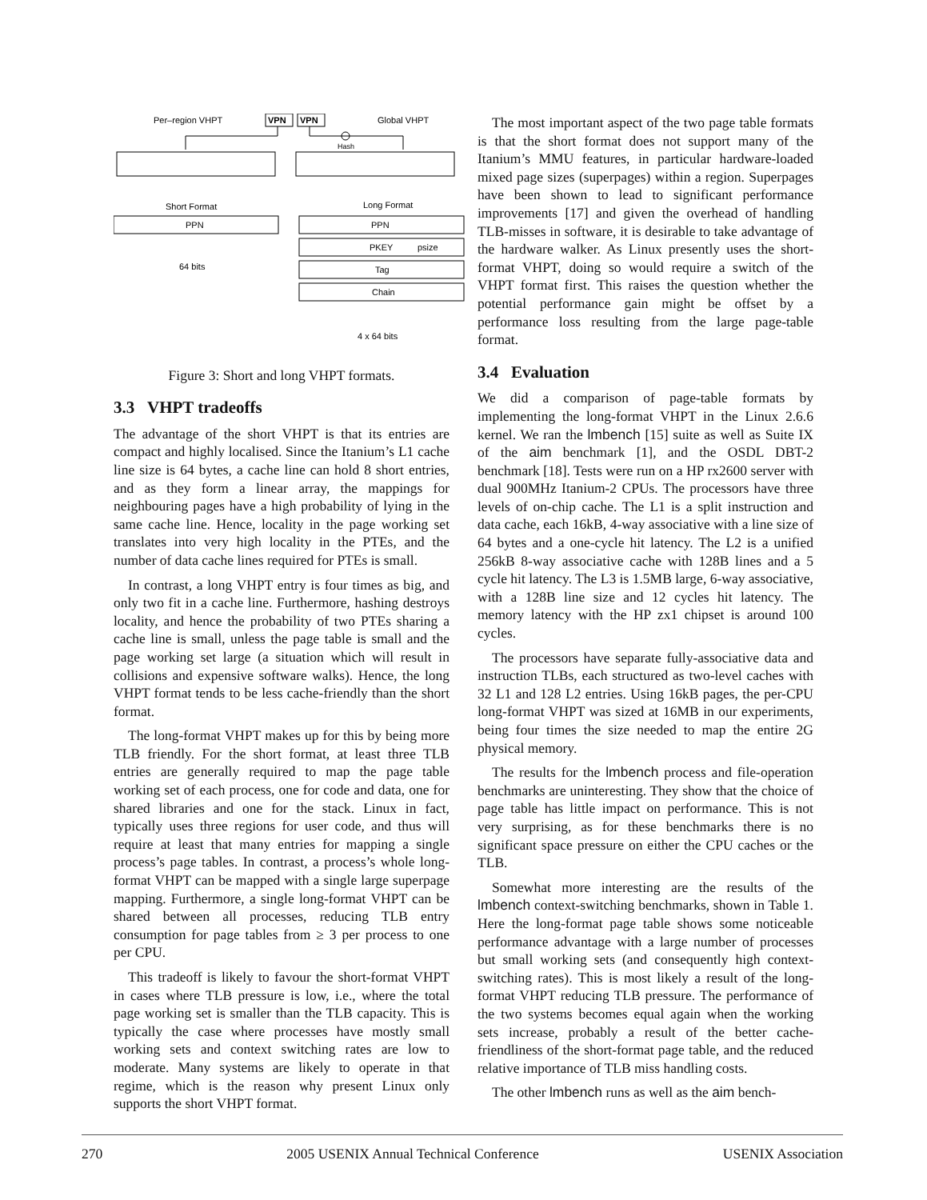Per–region VHPT
VPN
VPN
Global VHPT
Hash
Short Format
Long Format
PPN
PPN
PKEY
psize
Tag
Chain
64 bits
4 x 64 bits
Figure 3: Short and long VHPT formats.
3.3 VHPT tradeoffs
The advantage of the short VHPT is that its entries are compact and highly localised. Since the Itanium’s L1 cache line size is 64 bytes, a cache line can hold 8 short entries, and as they form a linear array, the mappings for neighbouring pages have a high probability of lying in the same cache line. Hence, locality in the page working set translates into very high locality in the PTEs, and the number of data cache lines required for PTEs is small.
In contrast, a long VHPT entry is four times as big, and only two fit in a cache line. Furthermore, hashing destroys locality, and hence the probability of two PTEs sharing a cache line is small, unless the page table is small and the page working set large (a situation which will result in collisions and expensive software walks). Hence, the long VHPT format tends to be less cache-friendly than the short format.
The long-format VHPT makes up for this by being more TLB friendly. For the short format, at least three TLB entries are generally required to map the page table working set of each process, one for code and data, one for shared libraries and one for the stack. Linux in fact, typically uses three regions for user code, and thus will require at least that many entries for mapping a single process’s page tables. In contrast, a process’s whole long-format VHPT can be mapped with a single large superpage mapping. Furthermore, a single long-format VHPT can be shared between all processes, reducing TLB entry consumption for page tables from ≥ 3 per process to one per CPU.
This tradeoff is likely to favour the short-format VHPT in cases where TLB pressure is low, i.e., where the total page working set is smaller than the TLB capacity. This is typically the case where processes have mostly small working sets and context switching rates are low to moderate. Many systems are likely to operate in that regime, which is the reason why present Linux only supports the short VHPT format.
The most important aspect of the two page table formats is that the short format does not support many of the Itanium’s MMU features, in particular hardware-loaded mixed page sizes (superpages) within a region. Superpages have been shown to lead to significant performance improvements [17] and given the overhead of handling TLB-misses in software, it is desirable to take advantage of the hardware walker. As Linux presently uses the short-format VHPT, doing so would require a switch of the VHPT format first. This raises the question whether the potential performance gain might be offset by a performance loss resulting from the large page-table format.
3.4 Evaluation
We did a comparison of page-table formats by implementing the long-format VHPT in the Linux 2.6.6 kernel. We ran the lmbench [15] suite as well as Suite IX of the aim benchmark [1], and the OSDL DBT-2 benchmark [18]. Tests were run on a HP rx2600 server with dual 900MHz Itanium-2 CPUs. The processors have three levels of on-chip cache. The L1 is a split instruction and data cache, each 16kB, 4-way associative with a line size of 64 bytes and a one-cycle hit latency. The L2 is a unified 256kB 8-way associative cache with 128B lines and a 5 cycle hit latency. The L3 is 1.5MB large, 6-way associative, with a 128B line size and 12 cycles hit latency. The memory latency with the HP zx1 chipset is around 100 cycles.
The processors have separate fully-associative data and instruction TLBs, each structured as two-level caches with 32 L1 and 128 L2 entries. Using 16kB pages, the per-CPU long-format VHPT was sized at 16MB in our experiments, being four times the size needed to map the entire 2G physical memory.
The results for the lmbench process and file-operation benchmarks are uninteresting. They show that the choice of page table has little impact on performance. This is not very surprising, as for these benchmarks there is no significant space pressure on either the CPU caches or the TLB.
Somewhat more interesting are the results of the lmbench context-switching benchmarks, shown in Table 1. Here the long-format page table shows some noticeable performance advantage with a large number of processes but small working sets (and consequently high context-switching rates). This is most likely a result of the long-format VHPT reducing TLB pressure. The performance of the two systems becomes equal again when the working sets increase, probably a result of the better cache-friendliness of the short-format page table, and the reduced relative importance of TLB miss handling costs.
The other lmbench runs as well as the aim bench-
270 2005 USENIX Annual Technical Conference USENIX Association